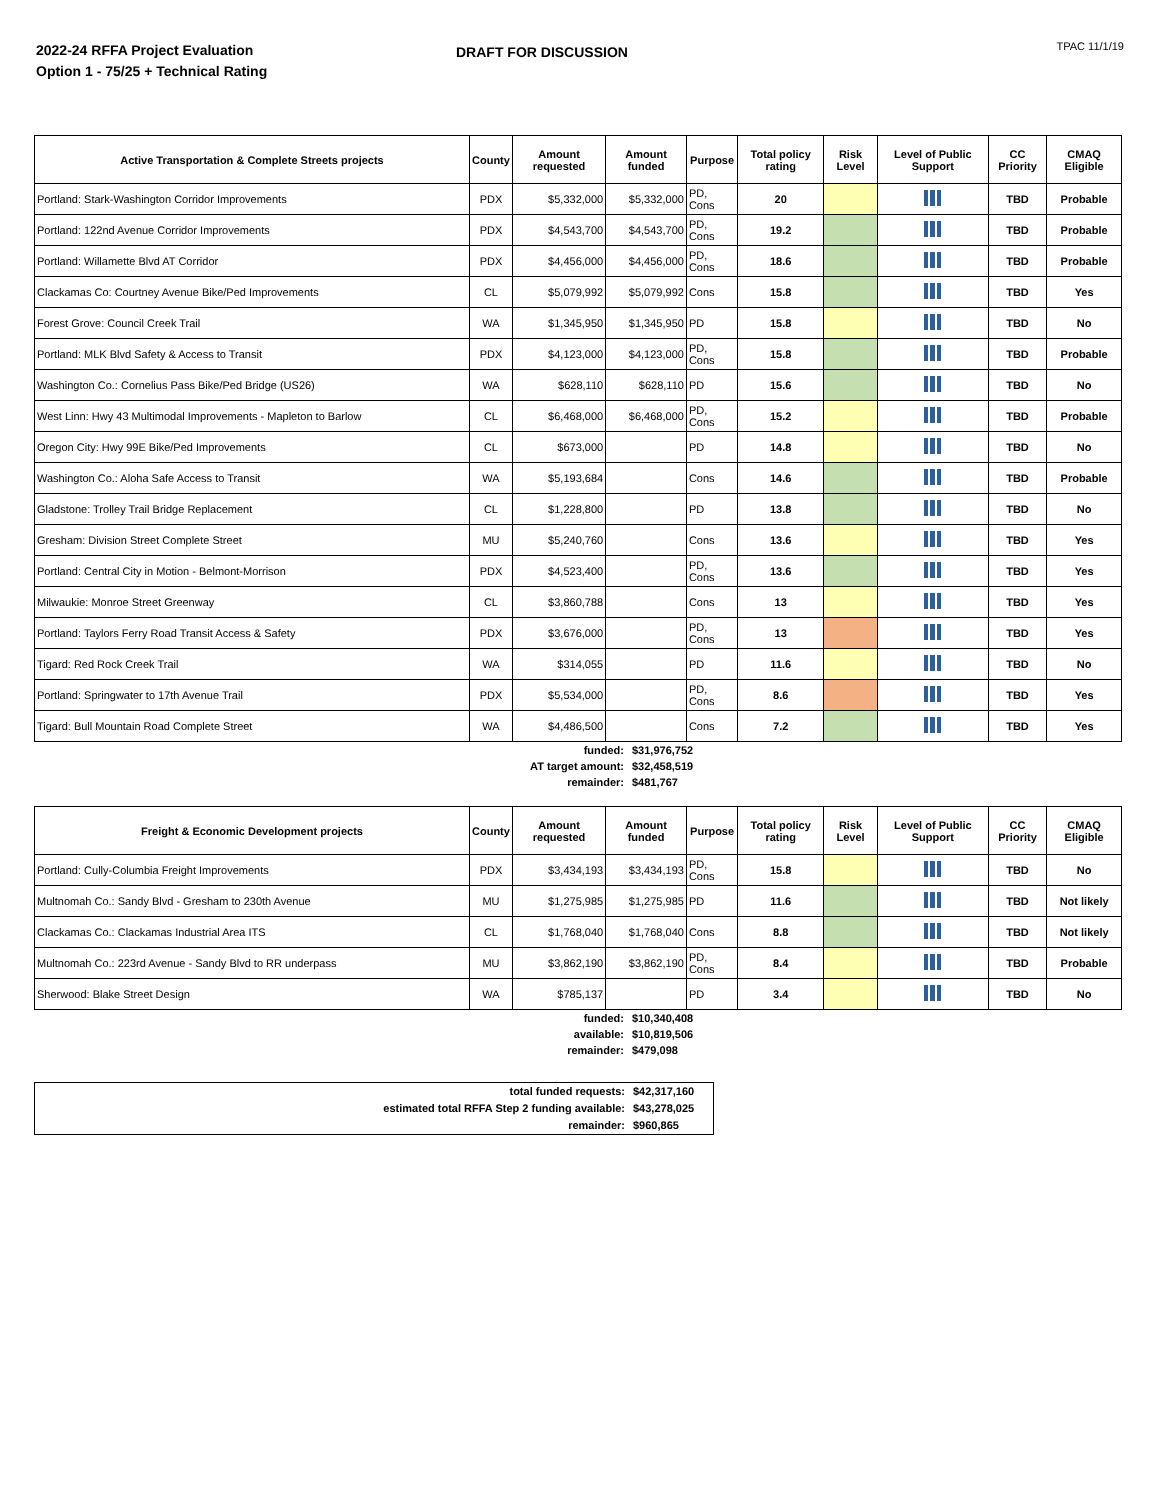2022-24 RFFA Project Evaluation
Option 1 - 75/25 + Technical Rating
DRAFT FOR DISCUSSION
TPAC 11/1/19
| Active Transportation & Complete Streets projects | County | Amount requested | Amount funded | Purpose | Total policy rating | Risk Level | Level of Public Support | CC Priority | CMAQ Eligible |
| --- | --- | --- | --- | --- | --- | --- | --- | --- | --- |
| Portland: Stark-Washington Corridor Improvements | PDX | $5,332,000 | $5,332,000 | PD, Cons | 20 | | | TBD | Probable |
| Portland: 122nd Avenue Corridor Improvements | PDX | $4,543,700 | $4,543,700 | PD, Cons | 19.2 | | | TBD | Probable |
| Portland: Willamette Blvd AT Corridor | PDX | $4,456,000 | $4,456,000 | PD, Cons | 18.6 | | | TBD | Probable |
| Clackamas Co: Courtney Avenue Bike/Ped Improvements | CL | $5,079,992 | $5,079,992 | Cons | 15.8 | | | TBD | Yes |
| Forest Grove: Council Creek Trail | WA | $1,345,950 | $1,345,950 | PD | 15.8 | | | TBD | No |
| Portland: MLK Blvd Safety & Access to Transit | PDX | $4,123,000 | $4,123,000 | PD, Cons | 15.8 | | | TBD | Probable |
| Washington Co.: Cornelius Pass Bike/Ped Bridge (US26) | WA | $628,110 | $628,110 | PD | 15.6 | | | TBD | No |
| West Linn: Hwy 43 Multimodal Improvements - Mapleton to Barlow | CL | $6,468,000 | $6,468,000 | PD, Cons | 15.2 | | | TBD | Probable |
| Oregon City: Hwy 99E Bike/Ped Improvements | CL | $673,000 | | PD | 14.8 | | | TBD | No |
| Washington Co.: Aloha Safe Access to Transit | WA | $5,193,684 | | Cons | 14.6 | | | TBD | Probable |
| Gladstone: Trolley Trail Bridge Replacement | CL | $1,228,800 | | PD | 13.8 | | | TBD | No |
| Gresham: Division Street Complete Street | MU | $5,240,760 | | Cons | 13.6 | | | TBD | Yes |
| Portland: Central City in Motion - Belmont-Morrison | PDX | $4,523,400 | | PD, Cons | 13.6 | | | TBD | Yes |
| Milwaukie: Monroe Street Greenway | CL | $3,860,788 | | Cons | 13 | | | TBD | Yes |
| Portland: Taylors Ferry Road Transit Access & Safety | PDX | $3,676,000 | | PD, Cons | 13 | | | TBD | Yes |
| Tigard: Red Rock Creek Trail | WA | $314,055 | | PD | 11.6 | | | TBD | No |
| Portland: Springwater to 17th Avenue Trail | PDX | $5,534,000 | | PD, Cons | 8.6 | | | TBD | Yes |
| Tigard: Bull Mountain Road Complete Street | WA | $4,486,500 | | Cons | 7.2 | | | TBD | Yes |
funded: $31,976,752
AT target amount: $32,458,519
remainder: $481,767
| Freight & Economic Development projects | County | Amount requested | Amount funded | Purpose | Total policy rating | Risk Level | Level of Public Support | CC Priority | CMAQ Eligible |
| --- | --- | --- | --- | --- | --- | --- | --- | --- | --- |
| Portland: Cully-Columbia Freight Improvements | PDX | $3,434,193 | $3,434,193 | PD, Cons | 15.8 | | | TBD | No |
| Multnomah Co.: Sandy Blvd - Gresham to 230th Avenue | MU | $1,275,985 | $1,275,985 | PD | 11.6 | | | TBD | Not likely |
| Clackamas Co.: Clackamas Industrial Area ITS | CL | $1,768,040 | $1,768,040 | Cons | 8.8 | | | TBD | Not likely |
| Multnomah Co.: 223rd Avenue - Sandy Blvd to RR underpass | MU | $3,862,190 | $3,862,190 | PD, Cons | 8.4 | | | TBD | Probable |
| Sherwood: Blake Street Design | WA | $785,137 | | PD | 3.4 | | | TBD | No |
funded: $10,340,408
available: $10,819,506
remainder: $479,098
total funded requests: $42,317,160
estimated total RFFA Step 2 funding available: $43,278,025
remainder: $960,865